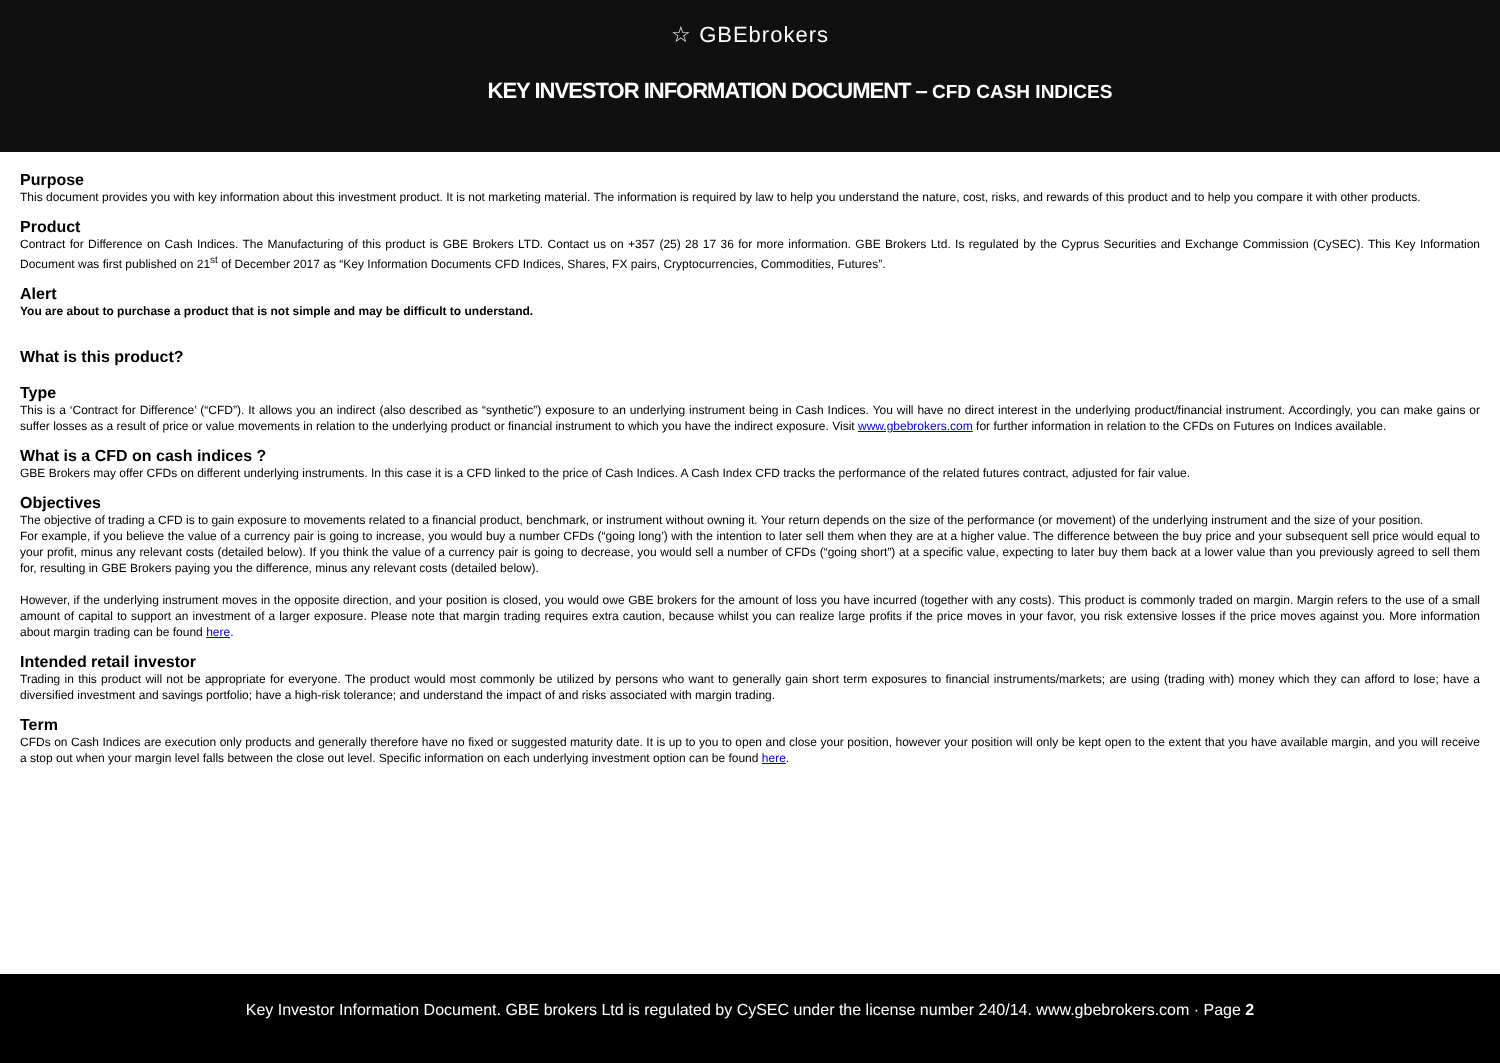☆ GBEbrokers
KEY INVESTOR INFORMATION DOCUMENT – CFD CASH INDICES
Purpose
This document provides you with key information about this investment product. It is not marketing material. The information is required by law to help you understand the nature, cost, risks, and rewards of this product and to help you compare it with other products.
Product
Contract for Difference on Cash Indices. The Manufacturing of this product is GBE Brokers LTD. Contact us on +357 (25) 28 17 36 for more information. GBE Brokers Ltd. Is regulated by the Cyprus Securities and Exchange Commission (CySEC). This Key Information Document was first published on 21<sup>st</sup> of December 2017 as “Key Information Documents CFD Indices, Shares, FX pairs, Cryptocurrencies, Commodities, Futures”.
Alert
You are about to purchase a product that is not simple and may be difficult to understand.
What is this product?
Type
This is a ‘Contract for Difference’ (“CFD”). It allows you an indirect (also described as “synthetic”) exposure to an underlying instrument being in Cash Indices. You will have no direct interest in the underlying product/financial instrument. Accordingly, you can make gains or suffer losses as a result of price or value movements in relation to the underlying product or financial instrument to which you have the indirect exposure. Visit www.gbebrokers.com for further information in relation to the CFDs on Futures on Indices available.
What is a CFD on cash indices ?
GBE Brokers may offer CFDs on different underlying instruments. In this case it is a CFD linked to the price of Cash Indices. A Cash Index CFD tracks the performance of the related futures contract, adjusted for fair value.
Objectives
The objective of trading a CFD is to gain exposure to movements related to a financial product, benchmark, or instrument without owning it. Your return depends on the size of the performance (or movement) of the underlying instrument and the size of your position.
For example, if you believe the value of a currency pair is going to increase, you would buy a number CFDs (“going long’) with the intention to later sell them when they are at a higher value. The difference between the buy price and your subsequent sell price would equal to your profit, minus any relevant costs (detailed below). If you think the value of a currency pair is going to decrease, you would sell a number of CFDs (“going short”) at a specific value, expecting to later buy them back at a lower value than you previously agreed to sell them for, resulting in GBE Brokers paying you the difference, minus any relevant costs (detailed below).
However, if the underlying instrument moves in the opposite direction, and your position is closed, you would owe GBE brokers for the amount of loss you have incurred (together with any costs). This product is commonly traded on margin. Margin refers to the use of a small amount of capital to support an investment of a larger exposure. Please note that margin trading requires extra caution, because whilst you can realize large profits if the price moves in your favor, you risk extensive losses if the price moves against you. More information about margin trading can be found here.
Intended retail investor
Trading in this product will not be appropriate for everyone. The product would most commonly be utilized by persons who want to generally gain short term exposures to financial instruments/markets; are using (trading with) money which they can afford to lose; have a diversified investment and savings portfolio; have a high-risk tolerance; and understand the impact of and risks associated with margin trading.
Term
CFDs on Cash Indices are execution only products and generally therefore have no fixed or suggested maturity date. It is up to you to open and close your position, however your position will only be kept open to the extent that you have available margin, and you will receive a stop out when your margin level falls between the close out level. Specific information on each underlying investment option can be found here.
Key Investor Information Document. GBE brokers Ltd is regulated by CySEC under the license number 240/14. www.gbebrokers.com · Page 2